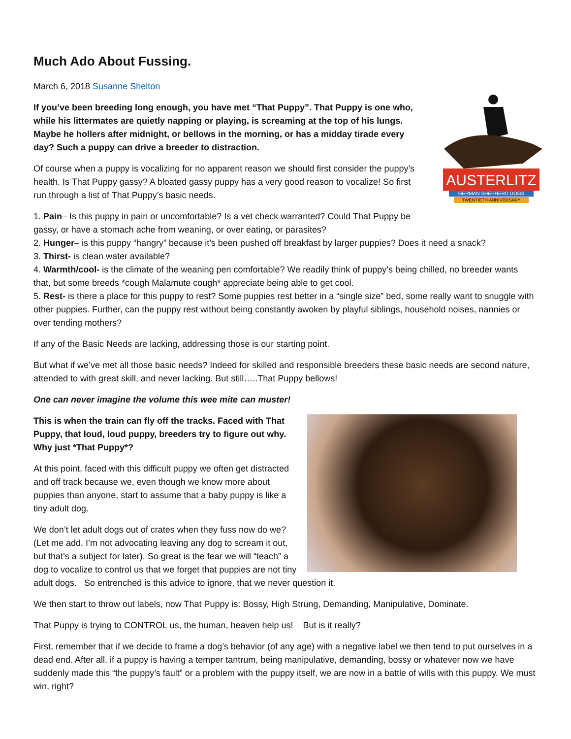Much Ado About Fussing.
AUSTERLITZ
GERMAN SHEPHERD DOGS
TWENTIETH ANNIVERSARY
March 6, 2018 Susanne Shelton
If you’ve been breeding long enough, you have met “That Puppy”. That Puppy is one who, while his littermates are quietly napping or playing, is screaming at the top of his lungs. Maybe he hollers after midnight, or bellows in the morning, or has a midday tirade every day? Such a puppy can drive a breeder to distraction.
Of course when a puppy is vocalizing for no apparent reason we should first consider the puppy’s health. Is That Puppy gassy? A bloated gassy puppy has a very good reason to vocalize! So first run through a list of That Puppy’s basic needs.
1. Pain– Is this puppy in pain or uncomfortable? Is a vet check warranted? Could That Puppy be gassy, or have a stomach ache from weaning, or over eating, or parasites?
2. Hunger– is this puppy “hangry” because it’s been pushed off breakfast by larger puppies? Does it need a snack?
3. Thirst- is clean water available?
4. Warmth/cool- is the climate of the weaning pen comfortable? We readily think of puppy’s being chilled, no breeder wants that, but some breeds *cough Malamute cough* appreciate being able to get cool.
5. Rest- is there a place for this puppy to rest? Some puppies rest better in a “single size” bed, some really want to snuggle with other puppies. Further, can the puppy rest without being constantly awoken by playful siblings, household noises, nannies or over tending mothers?
If any of the Basic Needs are lacking, addressing those is our starting point.
But what if we’ve met all those basic needs? Indeed for skilled and responsible breeders these basic needs are second nature, attended to with great skill, and never lacking. But still…..That Puppy bellows!
One can never imagine the volume this wee mite can muster!
This is when the train can fly off the tracks. Faced with That Puppy, that loud, loud puppy, breeders try to figure out why. Why just *That Puppy*?
At this point, faced with this difficult puppy we often get distracted and off track because we, even though we know more about puppies than anyone, start to assume that a baby puppy is like a tiny adult dog.
We don’t let adult dogs out of crates when they fuss now do we? (Let me add, I’m not advocating leaving any dog to scream it out, but that’s a subject for later). So great is the fear we will “teach” a dog to vocalize to control us that we forget that puppies are not tiny adult dogs. So entrenched is this advice to ignore, that we never question it.
We then start to throw out labels, now That Puppy is: Bossy, High Strung, Demanding, Manipulative, Dominate.
That Puppy is trying to CONTROL us, the human, heaven help us! But is it really?
First, remember that if we decide to frame a dog’s behavior (of any age) with a negative label we then tend to put ourselves in a dead end. After all, if a puppy is having a temper tantrum, being manipulative, demanding, bossy or whatever now we have suddenly made this “the puppy’s fault” or a problem with the puppy itself, we are now in a battle of wills with this puppy. We must win, right?